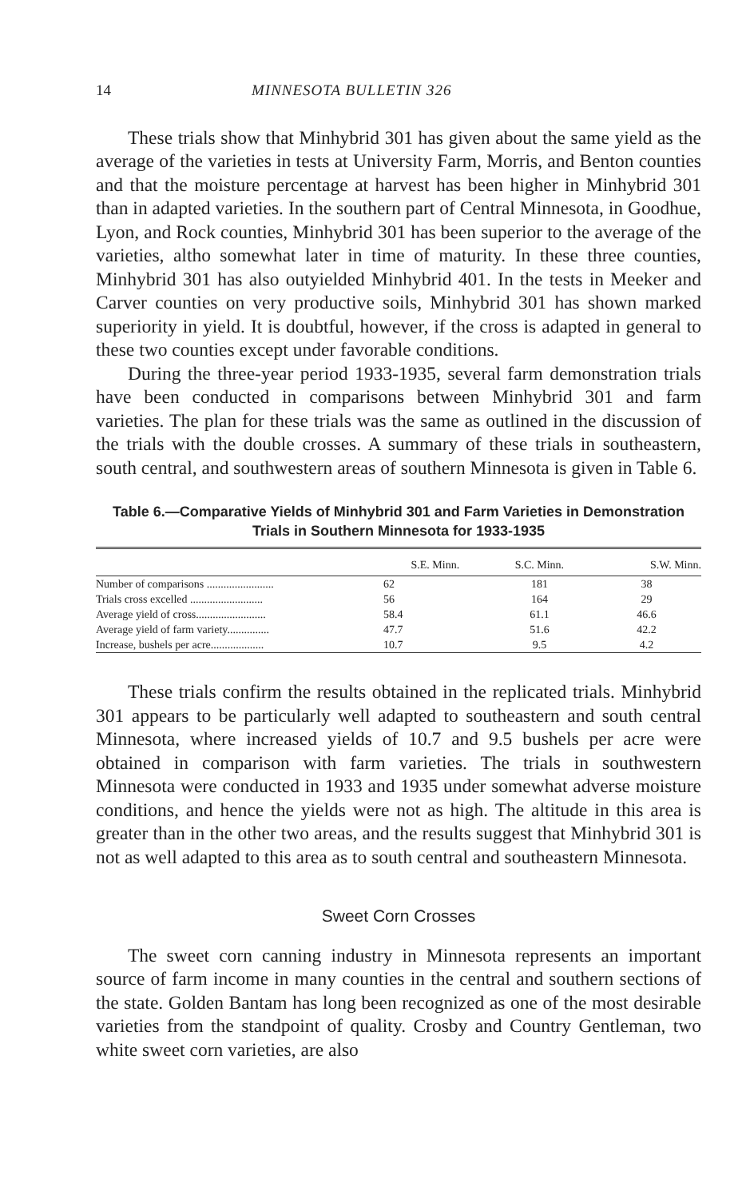14 MINNESOTA BULLETIN 326
These trials show that Minhybrid 301 has given about the same yield as the average of the varieties in tests at University Farm, Morris, and Benton counties and that the moisture percentage at harvest has been higher in Minhybrid 301 than in adapted varieties. In the southern part of Central Minnesota, in Goodhue, Lyon, and Rock counties, Minhybrid 301 has been superior to the average of the varieties, altho somewhat later in time of maturity. In these three counties, Minhybrid 301 has also outyielded Minhybrid 401. In the tests in Meeker and Carver counties on very productive soils, Minhybrid 301 has shown marked superiority in yield. It is doubtful, however, if the cross is adapted in general to these two counties except under favorable conditions.
During the three-year period 1933-1935, several farm demonstration trials have been conducted in comparisons between Minhybrid 301 and farm varieties. The plan for these trials was the same as outlined in the discussion of the trials with the double crosses. A summary of these trials in southeastern, south central, and southwestern areas of southern Minnesota is given in Table 6.
Table 6.—Comparative Yields of Minhybrid 301 and Farm Varieties in Demonstration Trials in Southern Minnesota for 1933-1935
| | S.E. Minn. | S.C. Minn. | S.W. Minn. |
| --- | --- | --- | --- |
| Number of comparisons ........................ | 62 | 181 | 38 |
| Trials cross excelled .......................... | 56 | 164 | 29 |
| Average yield of cross......................... | 58.4 | 61.1 | 46.6 |
| Average yield of farm variety............... | 47.7 | 51.6 | 42.2 |
| Increase, bushels per acre................... | 10.7 | 9.5 | 4.2 |
These trials confirm the results obtained in the replicated trials. Minhybrid 301 appears to be particularly well adapted to southeastern and south central Minnesota, where increased yields of 10.7 and 9.5 bushels per acre were obtained in comparison with farm varieties. The trials in southwestern Minnesota were conducted in 1933 and 1935 under somewhat adverse moisture conditions, and hence the yields were not as high. The altitude in this area is greater than in the other two areas, and the results suggest that Minhybrid 301 is not as well adapted to this area as to south central and southeastern Minnesota.
Sweet Corn Crosses
The sweet corn canning industry in Minnesota represents an important source of farm income in many counties in the central and southern sections of the state. Golden Bantam has long been recognized as one of the most desirable varieties from the standpoint of quality. Crosby and Country Gentleman, two white sweet corn varieties, are also